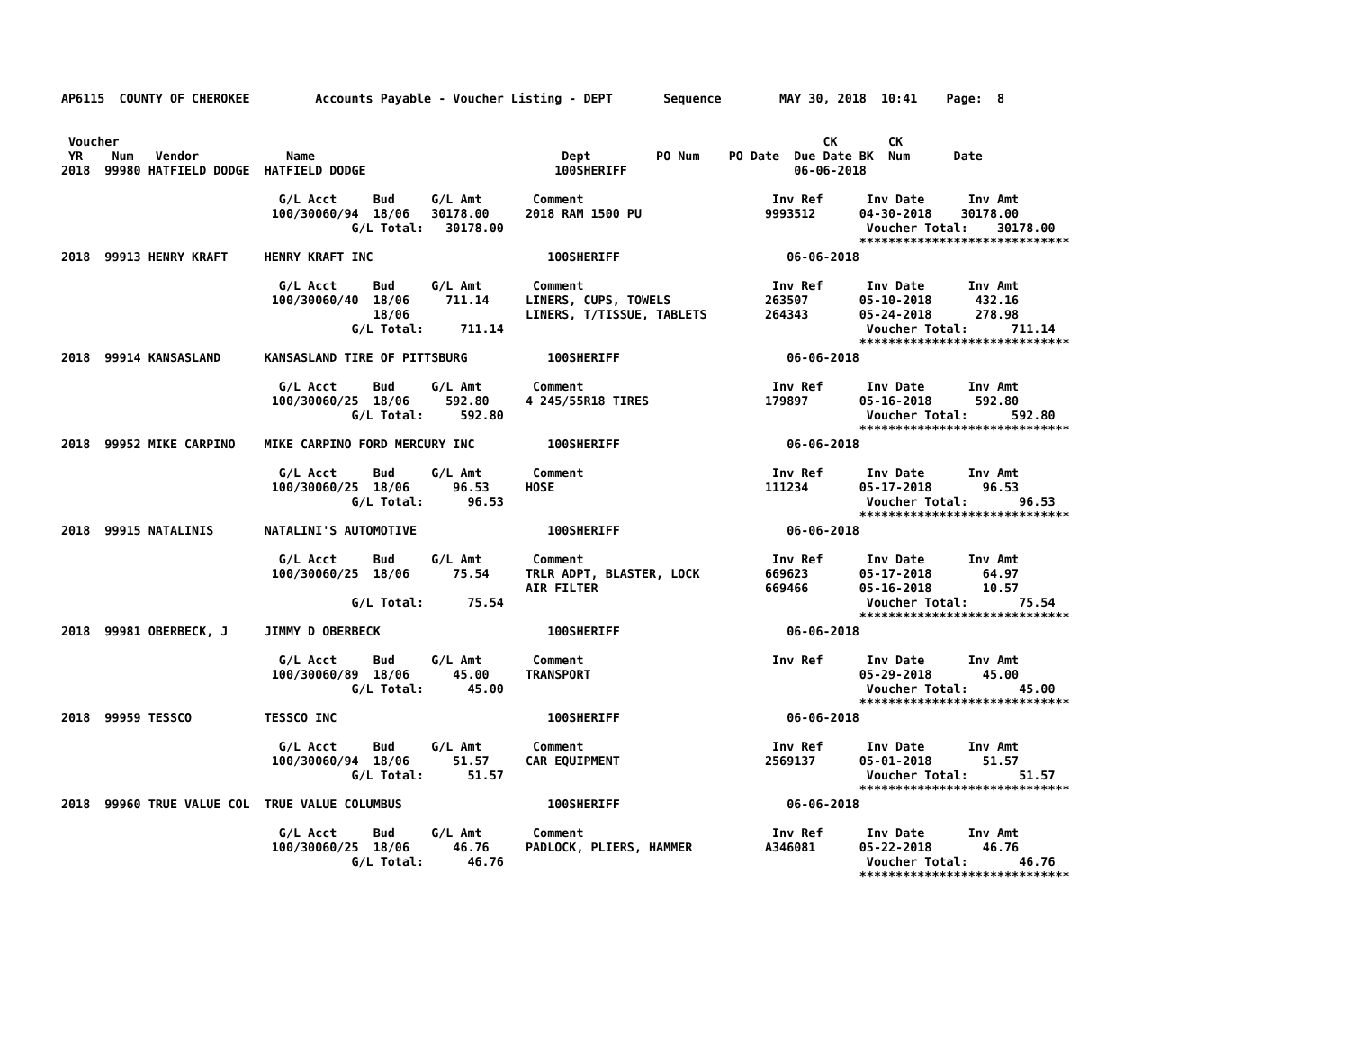AP6115  COUNTY OF CHEROKEE         Accounts Payable - Voucher Listing - DEPT       Sequence        MAY 30, 2018  10:41    Page:  8


 Voucher                                                                                                 CK       CK
 YR    Num   Vendor            Name                                  Dept         PO Num    PO Date  Due Date BK  Num      Date
2018  99980 HATFIELD DODGE  HATFIELD DODGE                          100SHERIFF                       06-06-2018

                              G/L Acct     Bud     G/L Amt       Comment                          Inv Ref      Inv Date      Inv Amt
                             100/30060/94  18/06   30178.00     2018 RAM 1500 PU                 9993512      04-30-2018    30178.00
                                        G/L Total:   30178.00                                                  Voucher Total:    30178.00
                                                                                                              *****************************
2018  99913 HENRY KRAFT     HENRY KRAFT INC                        100SHERIFF                       06-06-2018

                              G/L Acct     Bud     G/L Amt       Comment                          Inv Ref      Inv Date      Inv Amt
                             100/30060/40  18/06     711.14     LINERS, CUPS, TOWELS             263507       05-10-2018      432.16
                                           18/06                LINERS, T/TISSUE, TABLETS        264343       05-24-2018      278.98
                                        G/L Total:     711.14                                                  Voucher Total:      711.14
                                                                                                              *****************************
2018  99914 KANSASLAND      KANSASLAND TIRE OF PITTSBURG           100SHERIFF                       06-06-2018

                              G/L Acct     Bud     G/L Amt       Comment                          Inv Ref      Inv Date      Inv Amt
                             100/30060/25  18/06     592.80     4 245/55R18 TIRES                179897       05-16-2018      592.80
                                        G/L Total:     592.80                                                  Voucher Total:      592.80
                                                                                                              *****************************
2018  99952 MIKE CARPINO    MIKE CARPINO FORD MERCURY INC          100SHERIFF                       06-06-2018

                              G/L Acct     Bud     G/L Amt       Comment                          Inv Ref      Inv Date      Inv Amt
                             100/30060/25  18/06      96.53     HOSE                             111234       05-17-2018       96.53
                                        G/L Total:      96.53                                                  Voucher Total:       96.53
                                                                                                              *****************************
2018  99915 NATALINIS       NATALINI'S AUTOMOTIVE                  100SHERIFF                       06-06-2018

                              G/L Acct     Bud     G/L Amt       Comment                          Inv Ref      Inv Date      Inv Amt
                             100/30060/25  18/06      75.54     TRLR ADPT, BLASTER, LOCK         669623       05-17-2018       64.97
                                                                AIR FILTER                       669466       05-16-2018       10.57
                                        G/L Total:      75.54                                                  Voucher Total:       75.54
                                                                                                              *****************************
2018  99981 OBERBECK, J     JIMMY D OBERBECK                       100SHERIFF                       06-06-2018

                              G/L Acct     Bud     G/L Amt       Comment                          Inv Ref      Inv Date      Inv Amt
                             100/30060/89  18/06      45.00     TRANSPORT                                     05-29-2018       45.00
                                        G/L Total:      45.00                                                  Voucher Total:       45.00
                                                                                                              *****************************
2018  99959 TESSCO          TESSCO INC                             100SHERIFF                       06-06-2018

                              G/L Acct     Bud     G/L Amt       Comment                          Inv Ref      Inv Date      Inv Amt
                             100/30060/94  18/06      51.57     CAR EQUIPMENT                    2569137      05-01-2018       51.57
                                        G/L Total:      51.57                                                  Voucher Total:       51.57
                                                                                                              *****************************
2018  99960 TRUE VALUE COL  TRUE VALUE COLUMBUS                    100SHERIFF                       06-06-2018

                              G/L Acct     Bud     G/L Amt       Comment                          Inv Ref      Inv Date      Inv Amt
                             100/30060/25  18/06      46.76     PADLOCK, PLIERS, HAMMER          A346081      05-22-2018       46.76
                                        G/L Total:      46.76                                                  Voucher Total:       46.76
                                                                                                              *****************************